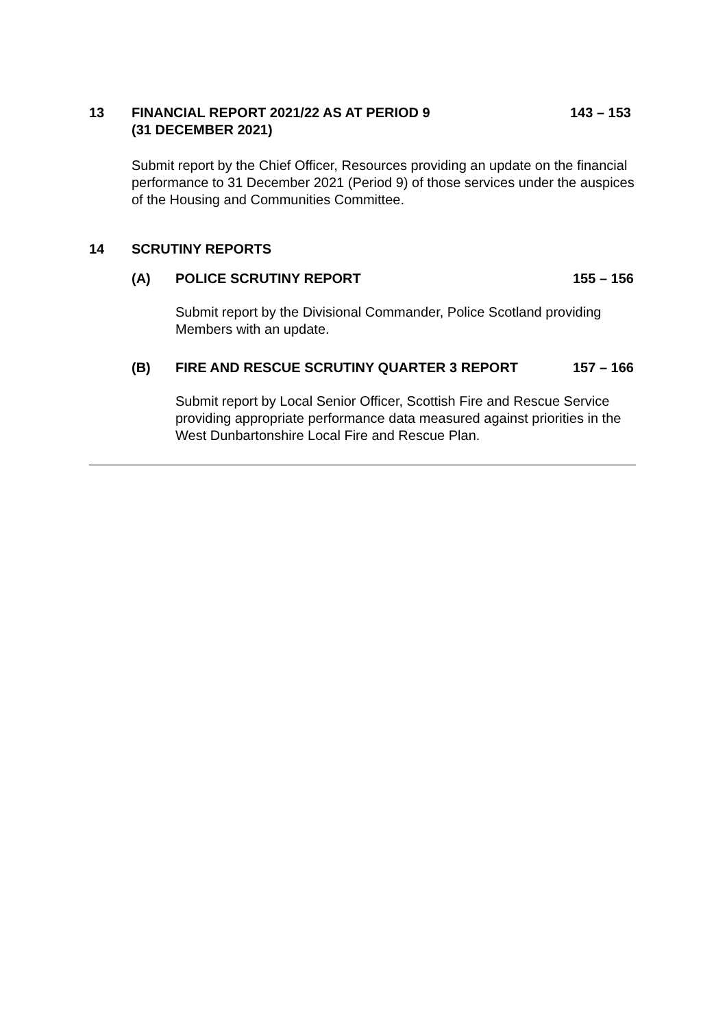13 FINANCIAL REPORT 2021/22 AS AT PERIOD 9
(31 DECEMBER 2021)
143 – 153
Submit report by the Chief Officer, Resources providing an update on the financial performance to 31 December 2021 (Period 9) of those services under the auspices of the Housing and Communities Committee.
14 SCRUTINY REPORTS
(A) POLICE SCRUTINY REPORT 155 – 156
Submit report by the Divisional Commander, Police Scotland providing Members with an update.
(B) FIRE AND RESCUE SCRUTINY QUARTER 3 REPORT 157 – 166
Submit report by Local Senior Officer, Scottish Fire and Rescue Service providing appropriate performance data measured against priorities in the West Dunbartonshire Local Fire and Rescue Plan.